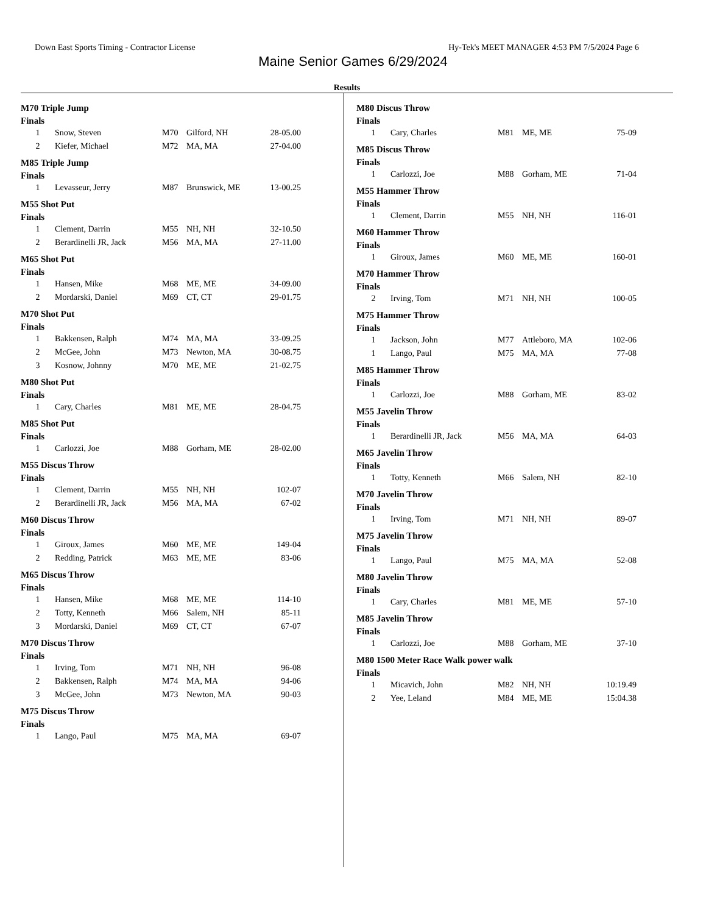Down East Sports Timing - Contractor License Hy-Tek's MEET MANAGER 4:53 PM 7/5/2024 Page 6
Maine Senior Games 6/29/2024
Results
M70 Triple Jump
Finals
| 1 | Snow, Steven | M70 | Gilford, NH | 28-05.00 |
| 2 | Kiefer, Michael | M72 | MA, MA | 27-04.00 |
M85 Triple Jump
Finals
| 1 | Levasseur, Jerry | M87 | Brunswick, ME | 13-00.25 |
M55 Shot Put
Finals
| 1 | Clement, Darrin | M55 | NH, NH | 32-10.50 |
| 2 | Berardinelli JR, Jack | M56 | MA, MA | 27-11.00 |
M65 Shot Put
Finals
| 1 | Hansen, Mike | M68 | ME, ME | 34-09.00 |
| 2 | Mordarski, Daniel | M69 | CT, CT | 29-01.75 |
M70 Shot Put
Finals
| 1 | Bakkensen, Ralph | M74 | MA, MA | 33-09.25 |
| 2 | McGee, John | M73 | Newton, MA | 30-08.75 |
| 3 | Kosnow, Johnny | M70 | ME, ME | 21-02.75 |
M80 Shot Put
Finals
| 1 | Cary, Charles | M81 | ME, ME | 28-04.75 |
M85 Shot Put
Finals
| 1 | Carlozzi, Joe | M88 | Gorham, ME | 28-02.00 |
M55 Discus Throw
Finals
| 1 | Clement, Darrin | M55 | NH, NH | 102-07 |
| 2 | Berardinelli JR, Jack | M56 | MA, MA | 67-02 |
M60 Discus Throw
Finals
| 1 | Giroux, James | M60 | ME, ME | 149-04 |
| 2 | Redding, Patrick | M63 | ME, ME | 83-06 |
M65 Discus Throw
Finals
| 1 | Hansen, Mike | M68 | ME, ME | 114-10 |
| 2 | Totty, Kenneth | M66 | Salem, NH | 85-11 |
| 3 | Mordarski, Daniel | M69 | CT, CT | 67-07 |
M70 Discus Throw
Finals
| 1 | Irving, Tom | M71 | NH, NH | 96-08 |
| 2 | Bakkensen, Ralph | M74 | MA, MA | 94-06 |
| 3 | McGee, John | M73 | Newton, MA | 90-03 |
M75 Discus Throw
Finals
| 1 | Lango, Paul | M75 | MA, MA | 69-07 |
M80 Discus Throw
Finals
| 1 | Cary, Charles | M81 | ME, ME | 75-09 |
M85 Discus Throw
Finals
| 1 | Carlozzi, Joe | M88 | Gorham, ME | 71-04 |
M55 Hammer Throw
Finals
| 1 | Clement, Darrin | M55 | NH, NH | 116-01 |
M60 Hammer Throw
Finals
| 1 | Giroux, James | M60 | ME, ME | 160-01 |
M70 Hammer Throw
Finals
| 2 | Irving, Tom | M71 | NH, NH | 100-05 |
M75 Hammer Throw
Finals
| 1 | Jackson, John | M77 | Attleboro, MA | 102-06 |
| 1 | Lango, Paul | M75 | MA, MA | 77-08 |
M85 Hammer Throw
Finals
| 1 | Carlozzi, Joe | M88 | Gorham, ME | 83-02 |
M55 Javelin Throw
Finals
| 1 | Berardinelli JR, Jack | M56 | MA, MA | 64-03 |
M65 Javelin Throw
Finals
| 1 | Totty, Kenneth | M66 | Salem, NH | 82-10 |
M70 Javelin Throw
Finals
| 1 | Irving, Tom | M71 | NH, NH | 89-07 |
M75 Javelin Throw
Finals
| 1 | Lango, Paul | M75 | MA, MA | 52-08 |
M80 Javelin Throw
Finals
| 1 | Cary, Charles | M81 | ME, ME | 57-10 |
M85 Javelin Throw
Finals
| 1 | Carlozzi, Joe | M88 | Gorham, ME | 37-10 |
M80 1500 Meter Race Walk power walk
Finals
| 1 | Micavich, John | M82 | NH, NH | 10:19.49 |
| 2 | Yee, Leland | M84 | ME, ME | 15:04.38 |